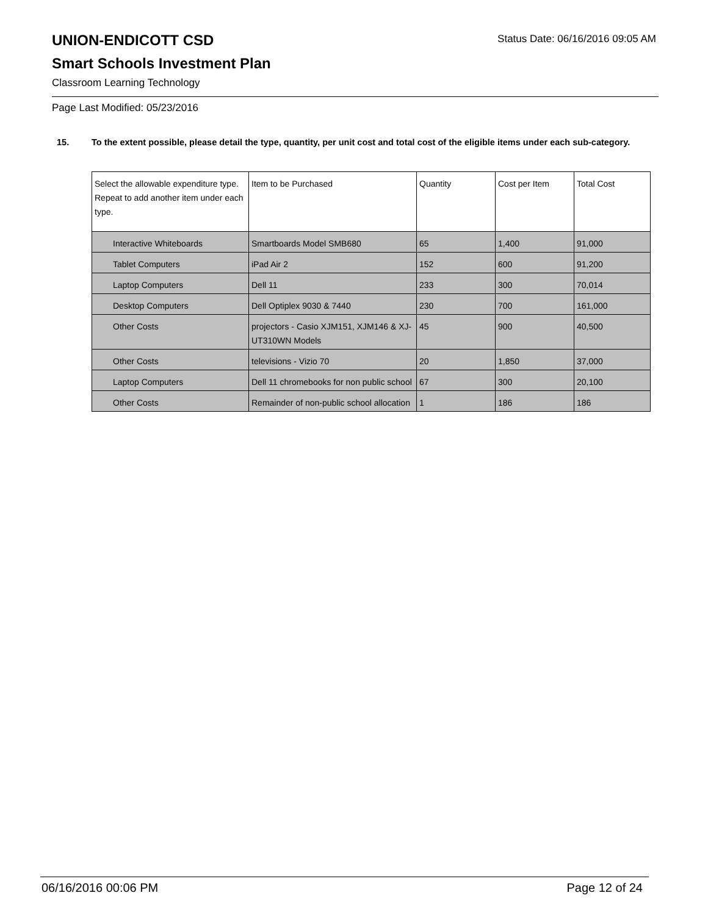Status Date: 06/16/2016 09:05 AM
UNION-ENDICOTT CSD
Smart Schools Investment Plan
Classroom Learning Technology
Page Last Modified: 05/23/2016
15. To the extent possible, please detail the type, quantity, per unit cost and total cost of the eligible items under each sub-category.
| Select the allowable expenditure type. Repeat to add another item under each type. | Item to be Purchased | Quantity | Cost per Item | Total Cost |
| --- | --- | --- | --- | --- |
| Interactive Whiteboards | Smartboards Model SMB680 | 65 | 1,400 | 91,000 |
| Tablet Computers | iPad Air 2 | 152 | 600 | 91,200 |
| Laptop Computers | Dell 11 | 233 | 300 | 70,014 |
| Desktop Computers | Dell Optiplex 9030 & 7440 | 230 | 700 | 161,000 |
| Other Costs | projectors - Casio XJM151, XJM146 & XJ-UT310WN Models | 45 | 900 | 40,500 |
| Other Costs | televisions - Vizio 70 | 20 | 1,850 | 37,000 |
| Laptop Computers | Dell 11 chromebooks for non public school | 67 | 300 | 20,100 |
| Other Costs | Remainder of non-public school allocation | 1 | 186 | 186 |
06/16/2016 00:06 PM Page 12 of 24